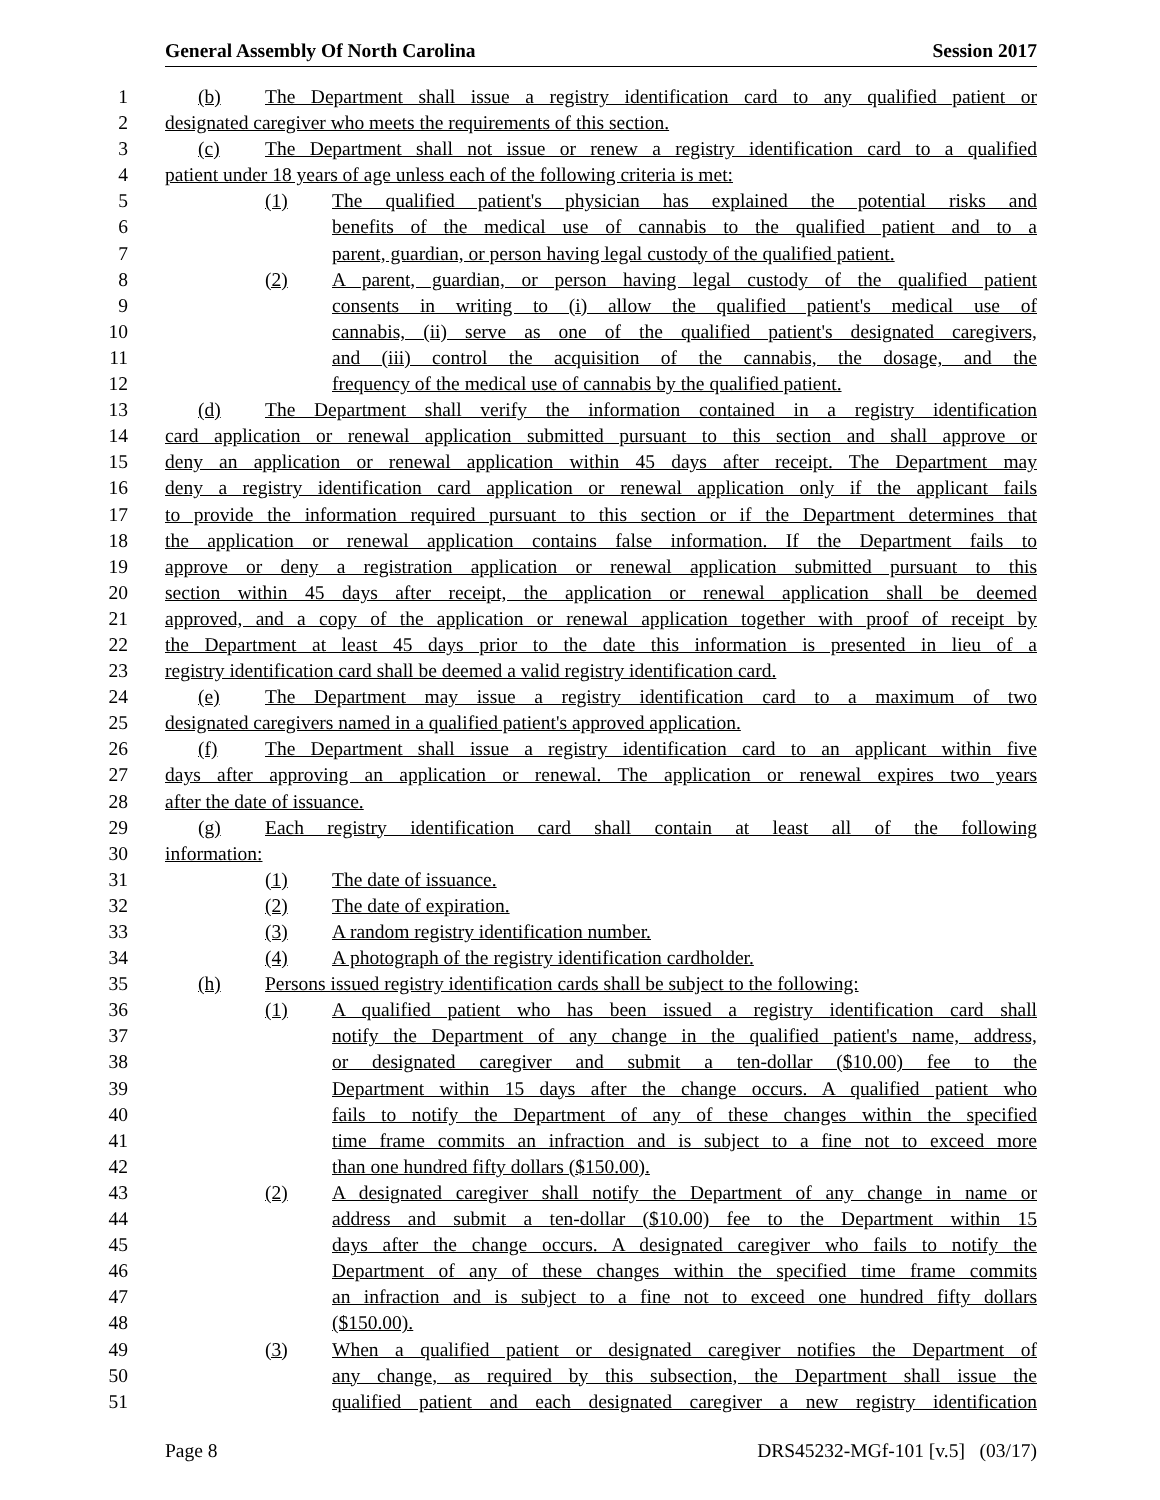General Assembly Of North Carolina Session 2017
1 (b) The Department shall issue a registry identification card to any qualified patient or
2 designated caregiver who meets the requirements of this section.
3 (c) The Department shall not issue or renew a registry identification card to a qualified
4 patient under 18 years of age unless each of the following criteria is met:
5 (1) The qualified patient's physician has explained the potential risks and
6 benefits of the medical use of cannabis to the qualified patient and to a
7 parent, guardian, or person having legal custody of the qualified patient.
8 (2) A parent, guardian, or person having legal custody of the qualified patient
9 consents in writing to (i) allow the qualified patient's medical use of
10 cannabis, (ii) serve as one of the qualified patient's designated caregivers,
11 and (iii) control the acquisition of the cannabis, the dosage, and the
12 frequency of the medical use of cannabis by the qualified patient.
13 (d) The Department shall verify the information contained in a registry identification
14 card application or renewal application submitted pursuant to this section and shall approve or
15 deny an application or renewal application within 45 days after receipt. The Department may
16 deny a registry identification card application or renewal application only if the applicant fails
17 to provide the information required pursuant to this section or if the Department determines that
18 the application or renewal application contains false information. If the Department fails to
19 approve or deny a registration application or renewal application submitted pursuant to this
20 section within 45 days after receipt, the application or renewal application shall be deemed
21 approved, and a copy of the application or renewal application together with proof of receipt by
22 the Department at least 45 days prior to the date this information is presented in lieu of a
23 registry identification card shall be deemed a valid registry identification card.
24 (e) The Department may issue a registry identification card to a maximum of two
25 designated caregivers named in a qualified patient's approved application.
26 (f) The Department shall issue a registry identification card to an applicant within five
27 days after approving an application or renewal. The application or renewal expires two years
28 after the date of issuance.
29 (g) Each registry identification card shall contain at least all of the following
30 information:
31 (1) The date of issuance.
32 (2) The date of expiration.
33 (3) A random registry identification number.
34 (4) A photograph of the registry identification cardholder.
35 (h) Persons issued registry identification cards shall be subject to the following:
36 (1) A qualified patient who has been issued a registry identification card shall
37 notify the Department of any change in the qualified patient's name, address,
38 or designated caregiver and submit a ten-dollar ($10.00) fee to the
39 Department within 15 days after the change occurs. A qualified patient who
40 fails to notify the Department of any of these changes within the specified
41 time frame commits an infraction and is subject to a fine not to exceed more
42 than one hundred fifty dollars ($150.00).
43 (2) A designated caregiver shall notify the Department of any change in name or
44 address and submit a ten-dollar ($10.00) fee to the Department within 15
45 days after the change occurs. A designated caregiver who fails to notify the
46 Department of any of these changes within the specified time frame commits
47 an infraction and is subject to a fine not to exceed one hundred fifty dollars
48 ($150.00).
49 (3) When a qualified patient or designated caregiver notifies the Department of
50 any change, as required by this subsection, the Department shall issue the
51 qualified patient and each designated caregiver a new registry identification
Page 8 DRS45232-MGf-101 [v.5] (03/17)